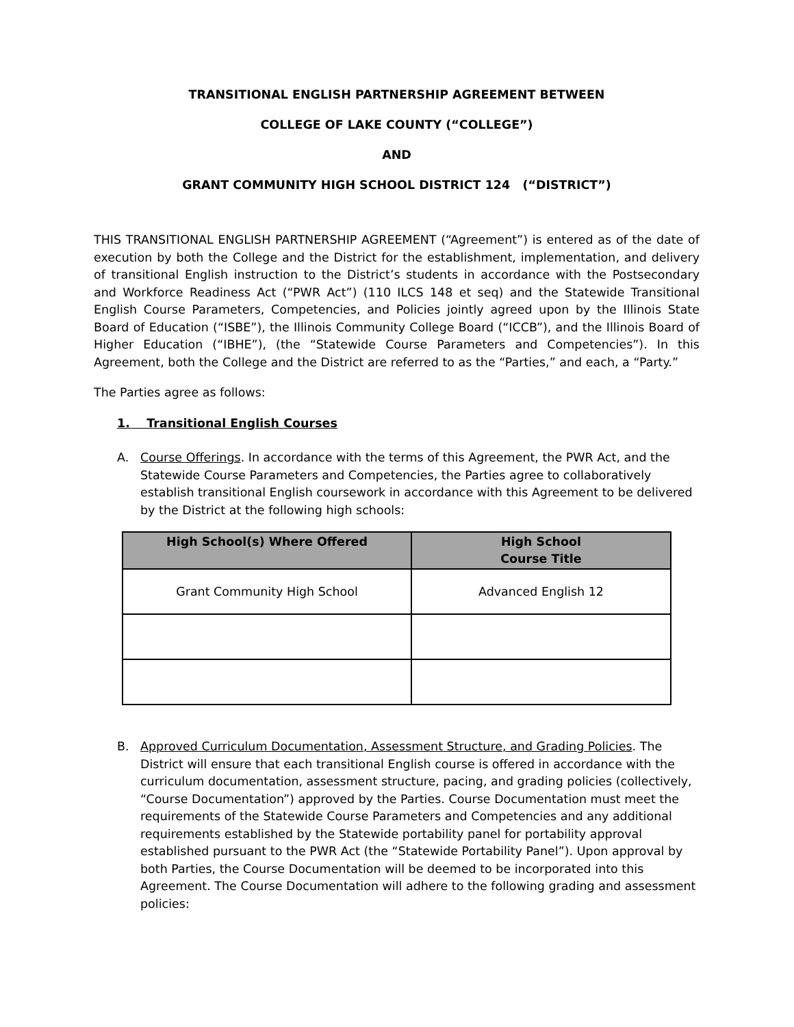TRANSITIONAL ENGLISH PARTNERSHIP AGREEMENT BETWEEN
COLLEGE OF LAKE COUNTY (“COLLEGE”)
AND
GRANT COMMUNITY HIGH SCHOOL DISTRICT 124 (“DISTRICT”)
THIS TRANSITIONAL ENGLISH PARTNERSHIP AGREEMENT (“Agreement”) is entered as of the date of execution by both the College and the District for the establishment, implementation, and delivery of transitional English instruction to the District’s students in accordance with the Postsecondary and Workforce Readiness Act (“PWR Act”) (110 ILCS 148 et seq) and the Statewide Transitional English Course Parameters, Competencies, and Policies jointly agreed upon by the Illinois State Board of Education (“ISBE”), the Illinois Community College Board (“ICCB”), and the Illinois Board of Higher Education (“IBHE”), (the “Statewide Course Parameters and Competencies”). In this Agreement, both the College and the District are referred to as the “Parties,” and each, a “Party.”
The Parties agree as follows:
1. Transitional English Courses
A. Course Offerings. In accordance with the terms of this Agreement, the PWR Act, and the Statewide Course Parameters and Competencies, the Parties agree to collaboratively establish transitional English coursework in accordance with this Agreement to be delivered by the District at the following high schools:
| High School(s) Where Offered | High School Course Title |
| --- | --- |
| Grant Community High School | Advanced English 12 |
B. Approved Curriculum Documentation, Assessment Structure, and Grading Policies. The District will ensure that each transitional English course is offered in accordance with the curriculum documentation, assessment structure, pacing, and grading policies (collectively, “Course Documentation”) approved by the Parties. Course Documentation must meet the requirements of the Statewide Course Parameters and Competencies and any additional requirements established by the Statewide portability panel for portability approval established pursuant to the PWR Act (the “Statewide Portability Panel”). Upon approval by both Parties, the Course Documentation will be deemed to be incorporated into this Agreement. The Course Documentation will adhere to the following grading and assessment policies: